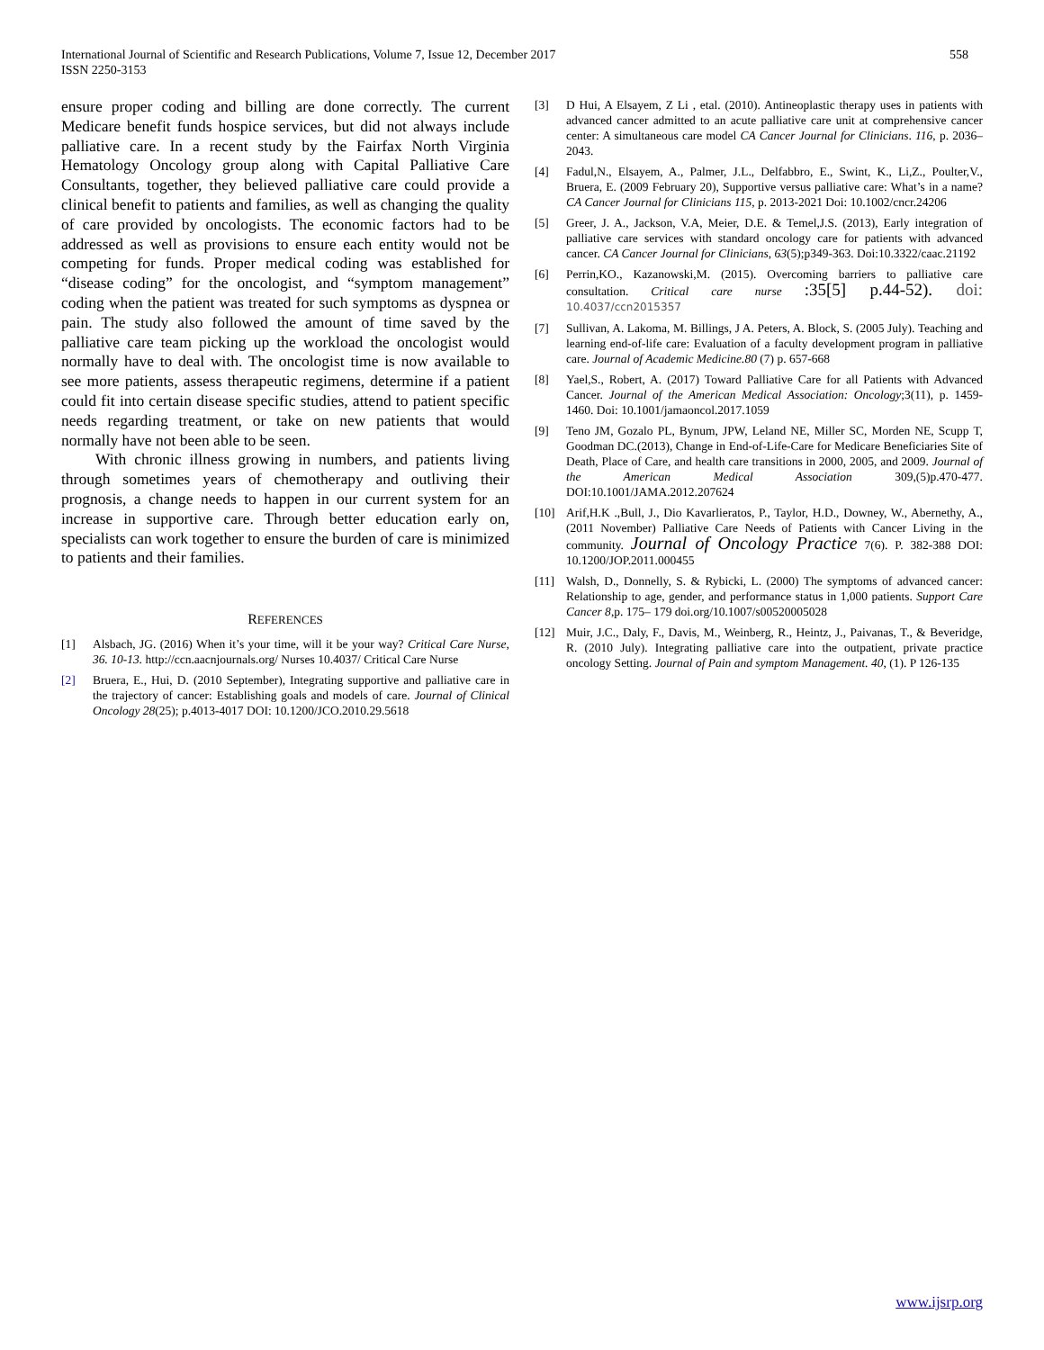International Journal of Scientific and Research Publications, Volume 7, Issue 12, December 2017
ISSN 2250-3153
558
ensure proper coding and billing are done correctly. The current Medicare benefit funds hospice services, but did not always include palliative care. In a recent study by the Fairfax North Virginia Hematology Oncology group along with Capital Palliative Care Consultants, together, they believed palliative care could provide a clinical benefit to patients and families, as well as changing the quality of care provided by oncologists. The economic factors had to be addressed as well as provisions to ensure each entity would not be competing for funds. Proper medical coding was established for “disease coding” for the oncologist, and “symptom management” coding when the patient was treated for such symptoms as dyspnea or pain. The study also followed the amount of time saved by the palliative care team picking up the workload the oncologist would normally have to deal with. The oncologist time is now available to see more patients, assess therapeutic regimens, determine if a patient could fit into certain disease specific studies, attend to patient specific needs regarding treatment, or take on new patients that would normally have not been able to be seen.
With chronic illness growing in numbers, and patients living through sometimes years of chemotherapy and outliving their prognosis, a change needs to happen in our current system for an increase in supportive care. Through better education early on, specialists can work together to ensure the burden of care is minimized to patients and their families.
REFERENCES
[1] Alsbach, JG. (2016) When it’s your time, will it be your way? Critical Care Nurse, 36. 10-13. http://ccn.aacnjournals.org/ Nurses 10.4037/ Critical Care Nurse
[2] Bruera, E., Hui, D. (2010 September), Integrating supportive and palliative care in the trajectory of cancer: Establishing goals and models of care. Journal of Clinical Oncology 28(25); p.4013-4017 DOI: 10.1200/JCO.2010.29.5618
[3] D Hui, A Elsayem, Z Li , etal. (2010). Antineoplastic therapy uses in patients with advanced cancer admitted to an acute palliative care unit at comprehensive cancer center: A simultaneous care model CA Cancer Journal for Clinicians. 116, p. 2036– 2043.
[4] Fadul,N., Elsayem, A., Palmer, J.L., Delfabbro, E., Swint, K., Li,Z., Poulter,V., Bruera, E. (2009 February 20), Supportive versus palliative care: What’s in a name? CA Cancer Journal for Clinicians 115, p. 2013-2021 Doi: 10.1002/cncr.24206
[5] Greer, J. A., Jackson, V.A, Meier, D.E. & Temel,J.S. (2013), Early integration of palliative care services with standard oncology care for patients with advanced cancer. CA Cancer Journal for Clinicians, 63(5);p349-363. Doi:10.3322/caac.21192
[6] Perrin,KO., Kazanowski,M. (2015). Overcoming barriers to palliative care consultation. Critical care nurse :35[5] p.44-52). doi: 10.4037/ccn2015357
[7] Sullivan, A. Lakoma, M. Billings, J A. Peters, A. Block, S. (2005 July). Teaching and learning end-of-life care: Evaluation of a faculty development program in palliative care. Journal of Academic Medicine.80 (7) p. 657-668
[8] Yael,S., Robert, A. (2017) Toward Palliative Care for all Patients with Advanced Cancer. Journal of the American Medical Association: Oncology;3(11), p. 1459-1460. Doi: 10.1001/jamaoncol.2017.1059
[9] Teno JM, Gozalo PL, Bynum, JPW, Leland NE, Miller SC, Morden NE, Scupp T, Goodman DC.(2013), Change in End-of-Life-Care for Medicare Beneficiaries Site of Death, Place of Care, and health care transitions in 2000, 2005, and 2009. Journal of the American Medical Association 309,(5)p.470-477. DOI:10.1001/JAMA.2012.207624
[10] Arif,H.K .,Bull, J., Dio Kavarlieratos, P., Taylor, H.D., Downey, W., Abernethy, A., (2011 November) Palliative Care Needs of Patients with Cancer Living in the community. Journal of Oncology Practice 7(6). P. 382-388 DOI: 10.1200/JOP.2011.000455
[11] Walsh, D., Donnelly, S. & Rybicki, L. (2000) The symptoms of advanced cancer: Relationship to age, gender, and performance status in 1,000 patients. Support Care Cancer 8,p. 175– 179 doi.org/10.1007/s00520005028
[12] Muir, J.C., Daly, F., Davis, M., Weinberg, R., Heintz, J., Paivanas, T., & Beveridge, R. (2010 July). Integrating palliative care into the outpatient, private practice oncology Setting. Journal of Pain and symptom Management. 40, (1). P 126-135
www.ijsrp.org